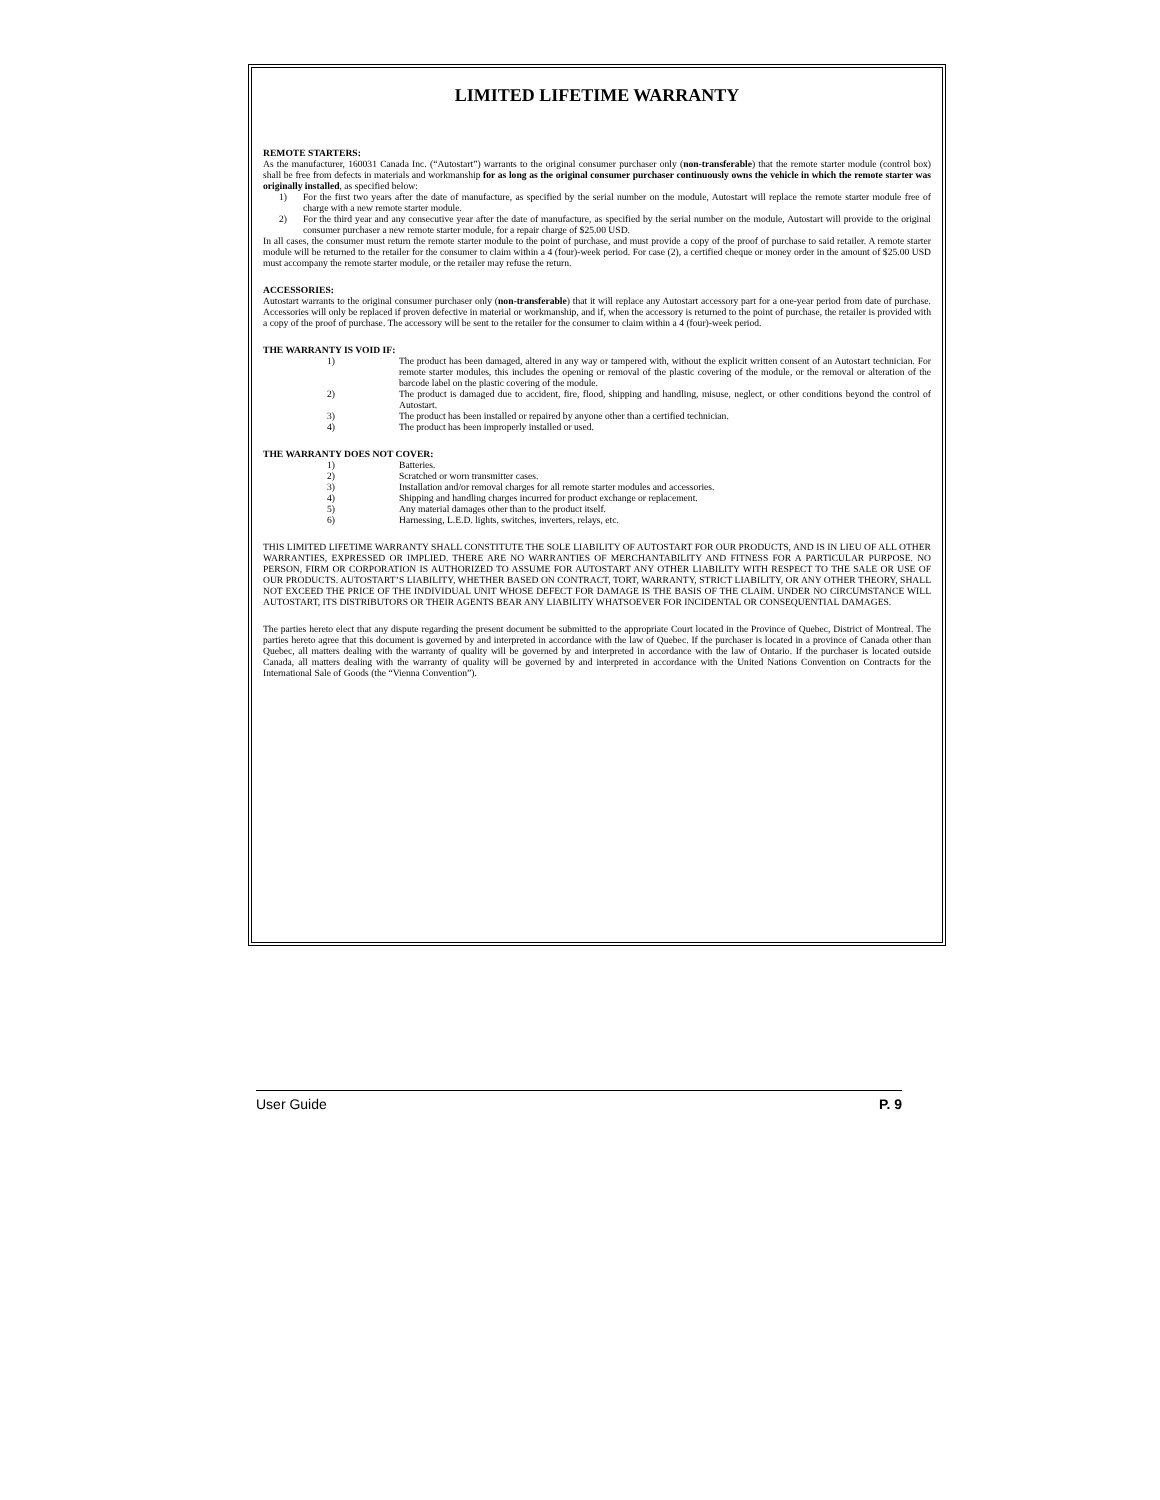LIMITED LIFETIME WARRANTY
REMOTE STARTERS:
As the manufacturer, 160031 Canada Inc. (“Autostart”) warrants to the original consumer purchaser only (non-transferable) that the remote starter module (control box) shall be free from defects in materials and workmanship for as long as the original consumer purchaser continuously owns the vehicle in which the remote starter was originally installed, as specified below:
1) For the first two years after the date of manufacture, as specified by the serial number on the module, Autostart will replace the remote starter module free of charge with a new remote starter module.
2) For the third year and any consecutive year after the date of manufacture, as specified by the serial number on the module, Autostart will provide to the original consumer purchaser a new remote starter module, for a repair charge of $25.00 USD.
In all cases, the consumer must return the remote starter module to the point of purchase, and must provide a copy of the proof of purchase to said retailer. A remote starter module will be returned to the retailer for the consumer to claim within a 4 (four)-week period. For case (2), a certified cheque or money order in the amount of $25.00 USD must accompany the remote starter module, or the retailer may refuse the return.
ACCESSORIES:
Autostart warrants to the original consumer purchaser only (non-transferable) that it will replace any Autostart accessory part for a one-year period from date of purchase. Accessories will only be replaced if proven defective in material or workmanship, and if, when the accessory is returned to the point of purchase, the retailer is provided with a copy of the proof of purchase. The accessory will be sent to the retailer for the consumer to claim within a 4 (four)-week period.
THE WARRANTY IS VOID IF:
1) The product has been damaged, altered in any way or tampered with, without the explicit written consent of an Autostart technician. For remote starter modules, this includes the opening or removal of the plastic covering of the module, or the removal or alteration of the barcode label on the plastic covering of the module.
2) The product is damaged due to accident, fire, flood, shipping and handling, misuse, neglect, or other conditions beyond the control of Autostart.
3) The product has been installed or repaired by anyone other than a certified technician.
4) The product has been improperly installed or used.
THE WARRANTY DOES NOT COVER:
1) Batteries.
2) Scratched or worn transmitter cases.
3) Installation and/or removal charges for all remote starter modules and accessories.
4) Shipping and handling charges incurred for product exchange or replacement.
5) Any material damages other than to the product itself.
6) Harnessing, L.E.D. lights, switches, inverters, relays, etc.
THIS LIMITED LIFETIME WARRANTY SHALL CONSTITUTE THE SOLE LIABILITY OF AUTOSTART FOR OUR PRODUCTS, AND IS IN LIEU OF ALL OTHER WARRANTIES, EXPRESSED OR IMPLIED. THERE ARE NO WARRANTIES OF MERCHANTABILITY AND FITNESS FOR A PARTICULAR PURPOSE. NO PERSON, FIRM OR CORPORATION IS AUTHORIZED TO ASSUME FOR AUTOSTART ANY OTHER LIABILITY WITH RESPECT TO THE SALE OR USE OF OUR PRODUCTS. AUTOSTART’S LIABILITY, WHETHER BASED ON CONTRACT, TORT, WARRANTY, STRICT LIABILITY, OR ANY OTHER THEORY, SHALL NOT EXCEED THE PRICE OF THE INDIVIDUAL UNIT WHOSE DEFECT FOR DAMAGE IS THE BASIS OF THE CLAIM. UNDER NO CIRCUMSTANCE WILL AUTOSTART, ITS DISTRIBUTORS OR THEIR AGENTS BEAR ANY LIABILITY WHATSOEVER FOR INCIDENTAL OR CONSEQUENTIAL DAMAGES.
The parties hereto elect that any dispute regarding the present document be submitted to the appropriate Court located in the Province of Quebec, District of Montreal. The parties hereto agree that this document is governed by and interpreted in accordance with the law of Quebec. If the purchaser is located in a province of Canada other than Quebec, all matters dealing with the warranty of quality will be governed by and interpreted in accordance with the law of Ontario. If the purchaser is located outside Canada, all matters dealing with the warranty of quality will be governed by and interpreted in accordance with the United Nations Convention on Contracts for the International Sale of Goods (the “Vienna Convention”).
User Guide P. 9